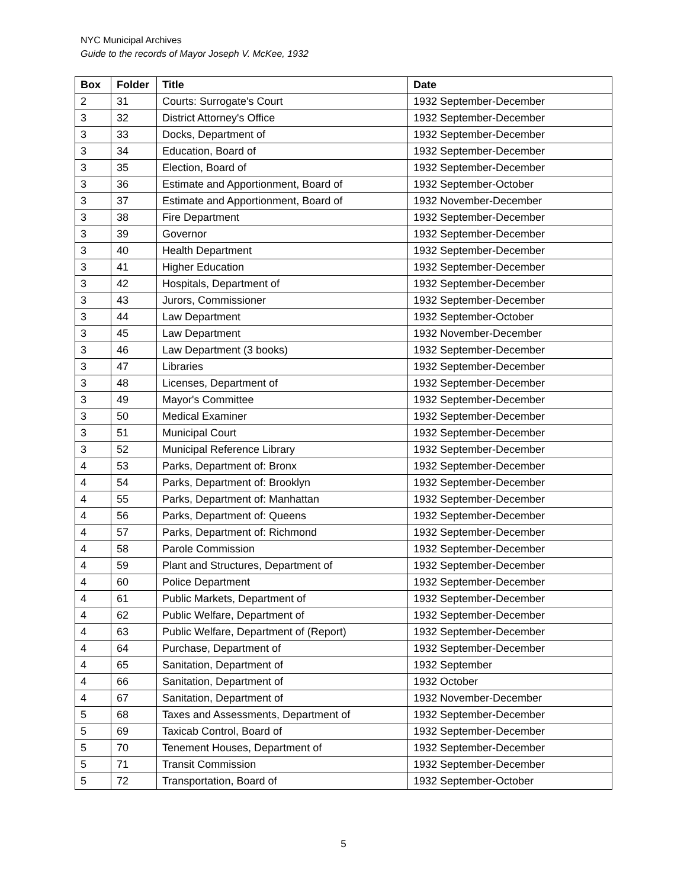NYC Municipal Archives
Guide to the records of Mayor Joseph V. McKee, 1932
| Box | Folder | Title | Date |
| --- | --- | --- | --- |
| 2 | 31 | Courts: Surrogate's Court | 1932 September-December |
| 3 | 32 | District Attorney's Office | 1932 September-December |
| 3 | 33 | Docks, Department of | 1932 September-December |
| 3 | 34 | Education, Board of | 1932 September-December |
| 3 | 35 | Election, Board of | 1932 September-December |
| 3 | 36 | Estimate and Apportionment, Board of | 1932 September-October |
| 3 | 37 | Estimate and Apportionment, Board of | 1932 November-December |
| 3 | 38 | Fire Department | 1932 September-December |
| 3 | 39 | Governor | 1932 September-December |
| 3 | 40 | Health Department | 1932 September-December |
| 3 | 41 | Higher Education | 1932 September-December |
| 3 | 42 | Hospitals, Department of | 1932 September-December |
| 3 | 43 | Jurors, Commissioner | 1932 September-December |
| 3 | 44 | Law Department | 1932 September-October |
| 3 | 45 | Law Department | 1932 November-December |
| 3 | 46 | Law Department (3 books) | 1932 September-December |
| 3 | 47 | Libraries | 1932 September-December |
| 3 | 48 | Licenses, Department of | 1932 September-December |
| 3 | 49 | Mayor's Committee | 1932 September-December |
| 3 | 50 | Medical Examiner | 1932 September-December |
| 3 | 51 | Municipal Court | 1932 September-December |
| 3 | 52 | Municipal Reference Library | 1932 September-December |
| 4 | 53 | Parks, Department of: Bronx | 1932 September-December |
| 4 | 54 | Parks, Department of: Brooklyn | 1932 September-December |
| 4 | 55 | Parks, Department of: Manhattan | 1932 September-December |
| 4 | 56 | Parks, Department of: Queens | 1932 September-December |
| 4 | 57 | Parks, Department of: Richmond | 1932 September-December |
| 4 | 58 | Parole Commission | 1932 September-December |
| 4 | 59 | Plant and Structures, Department of | 1932 September-December |
| 4 | 60 | Police Department | 1932 September-December |
| 4 | 61 | Public Markets, Department of | 1932 September-December |
| 4 | 62 | Public Welfare, Department of | 1932 September-December |
| 4 | 63 | Public Welfare, Department of (Report) | 1932 September-December |
| 4 | 64 | Purchase, Department of | 1932 September-December |
| 4 | 65 | Sanitation, Department of | 1932 September |
| 4 | 66 | Sanitation, Department of | 1932 October |
| 4 | 67 | Sanitation, Department of | 1932 November-December |
| 5 | 68 | Taxes and Assessments, Department of | 1932 September-December |
| 5 | 69 | Taxicab Control, Board of | 1932 September-December |
| 5 | 70 | Tenement Houses, Department of | 1932 September-December |
| 5 | 71 | Transit Commission | 1932 September-December |
| 5 | 72 | Transportation, Board of | 1932 September-October |
5